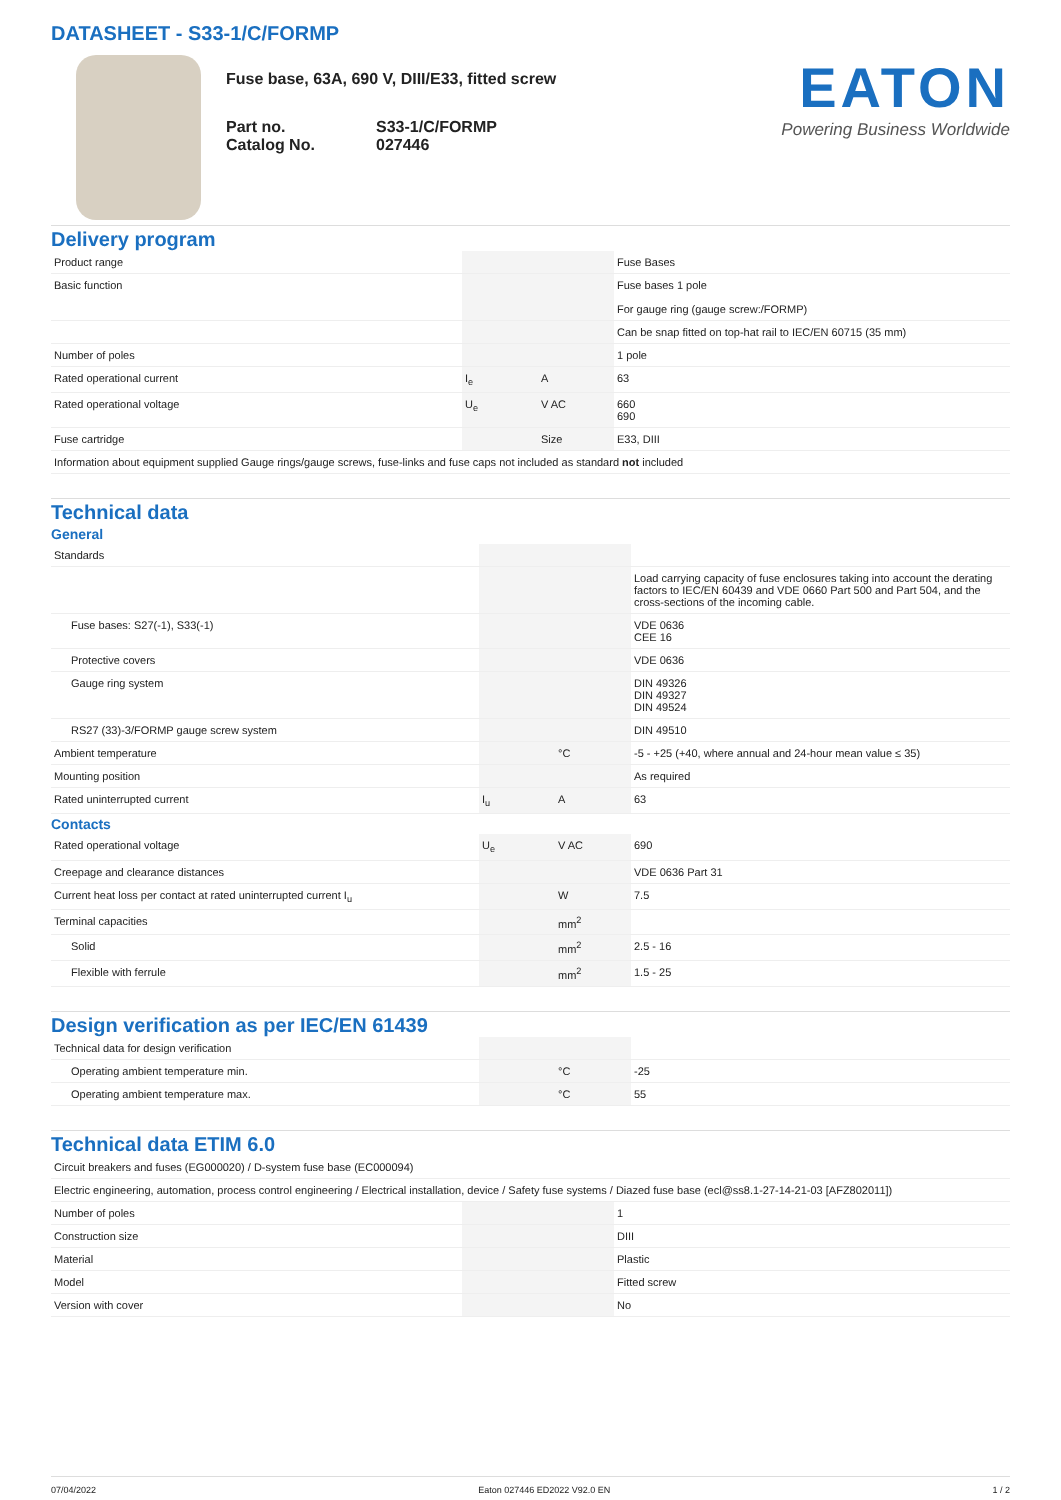DATASHEET - S33-1/C/FORMP
Fuse base, 63A, 690 V, DIII/E33, fitted screw
Part no.
Catalog No.
S33-1/C/FORMP
027446
EATON
Powering Business Worldwide
Delivery program
| Product range | | | Fuse Bases |
| Basic function | | | Fuse bases 1 pole For gauge ring (gauge screw:/FORMP) |
| | | | Can be snap fitted on top-hat rail to IEC/EN 60715 (35 mm) |
| Number of poles | | | 1 pole |
| Rated operational current | I<sub>e</sub> | A | 63 |
| Rated operational voltage | U<sub>e</sub> | V AC | 660 690 |
| Fuse cartridge | | Size | E33, DIII |
| Information about equipment supplied Gauge rings/gauge screws, fuse-links and fuse caps not included as standard not included | | | |
Technical data
General
| Standards | | | |
| | | | Load carrying capacity of fuse enclosures taking into account the derating factors to IEC/EN 60439 and VDE 0660 Part 500 and Part 504, and the cross-sections of the incoming cable. |
| Fuse bases: S27(-1), S33(-1) | | | VDE 0636 CEE 16 |
| Protective covers | | | VDE 0636 |
| Gauge ring system | | | DIN 49326 DIN 49327 DIN 49524 |
| RS27 (33)-3/FORMP gauge screw system | | | DIN 49510 |
| Ambient temperature | | °C | -5 - +25 (+40, where annual and 24-hour mean value ≤ 35) |
| Mounting position | | | As required |
| Rated uninterrupted current | I<sub>u</sub> | A | 63 |
Contacts
| Rated operational voltage | U<sub>e</sub> | V AC | 690 |
| Creepage and clearance distances | | | VDE 0636 Part 31 |
| Current heat loss per contact at rated uninterrupted current I<sub>u</sub> | | W | 7.5 |
| Terminal capacities | | mm<sup>2</sup> | |
| Solid | | mm<sup>2</sup> | 2.5 - 16 |
| Flexible with ferrule | | mm<sup>2</sup> | 1.5 - 25 |
Design verification as per IEC/EN 61439
| Technical data for design verification | | | |
| Operating ambient temperature min. | | °C | -25 |
| Operating ambient temperature max. | | °C | 55 |
Technical data ETIM 6.0
| Circuit breakers and fuses (EG000020) / D-system fuse base (EC000094) | | | |
| Electric engineering, automation, process control engineering / Electrical installation, device / Safety fuse systems / Diazed fuse base (ecl@ss8.1-27-14-21-03 [AFZ802011]) | | | |
| Number of poles | | | 1 |
| Construction size | | | DIII |
| Material | | | Plastic |
| Model | | | Fitted screw |
| Version with cover | | | No |
07/04/2022 Eaton 027446 ED2022 V92.0 EN 1 / 2